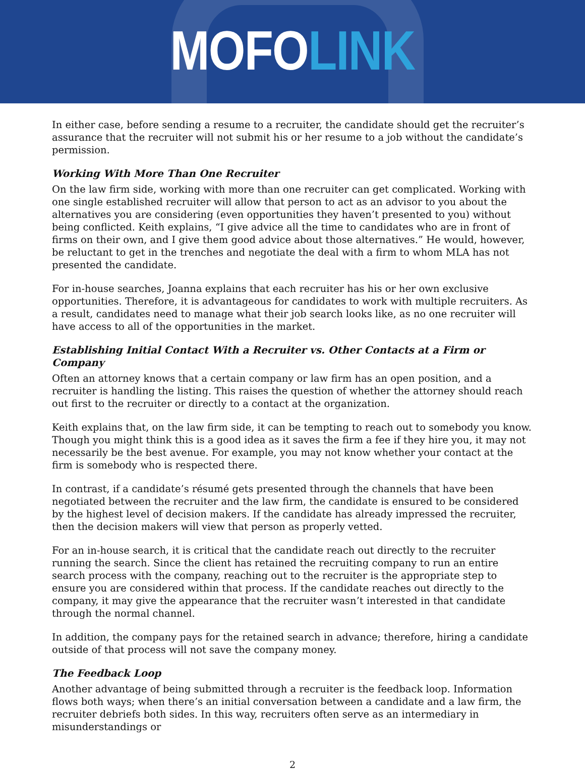MOFO LINK
In either case, before sending a resume to a recruiter, the candidate should get the recruiter’s assurance that the recruiter will not submit his or her resume to a job without the candidate’s permission.
Working With More Than One Recruiter
On the law firm side, working with more than one recruiter can get complicated. Working with one single established recruiter will allow that person to act as an advisor to you about the alternatives you are considering (even opportunities they haven’t presented to you) without being conflicted. Keith explains, “I give advice all the time to candidates who are in front of firms on their own, and I give them good advice about those alternatives.” He would, however, be reluctant to get in the trenches and negotiate the deal with a firm to whom MLA has not presented the candidate.
For in-house searches, Joanna explains that each recruiter has his or her own exclusive opportunities. Therefore, it is advantageous for candidates to work with multiple recruiters. As a result, candidates need to manage what their job search looks like, as no one recruiter will have access to all of the opportunities in the market.
Establishing Initial Contact With a Recruiter vs. Other Contacts at a Firm or Company
Often an attorney knows that a certain company or law firm has an open position, and a recruiter is handling the listing. This raises the question of whether the attorney should reach out first to the recruiter or directly to a contact at the organization.
Keith explains that, on the law firm side, it can be tempting to reach out to somebody you know. Though you might think this is a good idea as it saves the firm a fee if they hire you, it may not necessarily be the best avenue. For example, you may not know whether your contact at the firm is somebody who is respected there.
In contrast, if a candidate’s résumé gets presented through the channels that have been negotiated between the recruiter and the law firm, the candidate is ensured to be considered by the highest level of decision makers. If the candidate has already impressed the recruiter, then the decision makers will view that person as properly vetted.
For an in-house search, it is critical that the candidate reach out directly to the recruiter running the search. Since the client has retained the recruiting company to run an entire search process with the company, reaching out to the recruiter is the appropriate step to ensure you are considered within that process. If the candidate reaches out directly to the company, it may give the appearance that the recruiter wasn’t interested in that candidate through the normal channel.
In addition, the company pays for the retained search in advance; therefore, hiring a candidate outside of that process will not save the company money.
The Feedback Loop
Another advantage of being submitted through a recruiter is the feedback loop. Information flows both ways; when there’s an initial conversation between a candidate and a law firm, the recruiter debriefs both sides. In this way, recruiters often serve as an intermediary in misunderstandings or
2